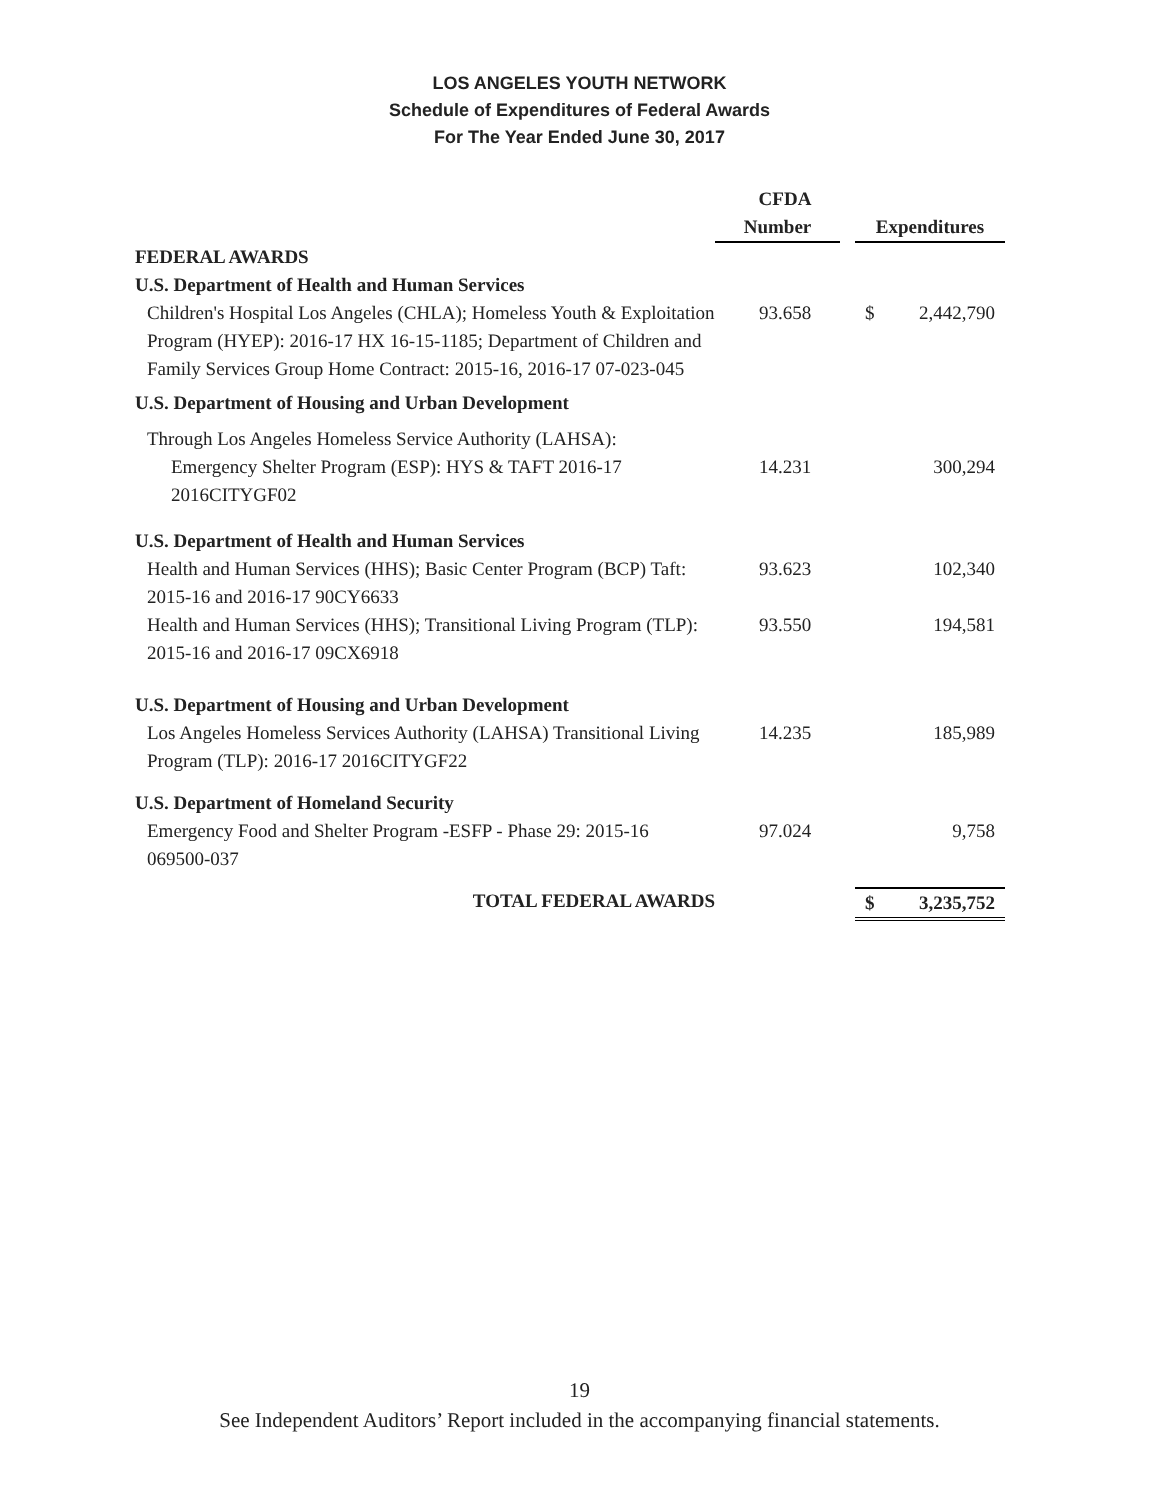LOS ANGELES YOUTH NETWORK
Schedule of Expenditures of Federal Awards
For The Year Ended June 30, 2017
| | CFDA | |
| --- | --- | --- |
| | Number | Expenditures |
| FEDERAL AWARDS | | |
| U.S. Department of Health and Human Services | | |
| Children's Hospital Los Angeles (CHLA); Homeless Youth & Exploitation Program (HYEP): 2016-17 HX 16-15-1185; Department of Children and Family Services Group Home Contract: 2015-16, 2016-17 07-023-045 | 93.658 | $ 2,442,790 |
| U.S. Department of Housing and Urban Development | | |
| Through Los Angeles Homeless Service Authority (LAHSA): | | |
| Emergency Shelter Program (ESP): HYS & TAFT 2016-17 2016CITYGF02 | 14.231 | 300,294 |
| U.S. Department of Health and Human Services | | |
| Health and Human Services (HHS); Basic Center Program (BCP) Taft: 2015-16 and 2016-17 90CY6633 | 93.623 | 102,340 |
| Health and Human Services (HHS); Transitional Living Program (TLP): 2015-16 and 2016-17 09CX6918 | 93.550 | 194,581 |
| U.S. Department of Housing and Urban Development | | |
| Los Angeles Homeless Services Authority (LAHSA) Transitional Living Program (TLP): 2016-17 2016CITYGF22 | 14.235 | 185,989 |
| U.S. Department of Homeland Security | | |
| Emergency Food and Shelter Program -ESFP - Phase 29: 2015-16 069500-037 | 97.024 | 9,758 |
| TOTAL FEDERAL AWARDS | | $ 3,235,752 |
19
See Independent Auditors’ Report included in the accompanying financial statements.